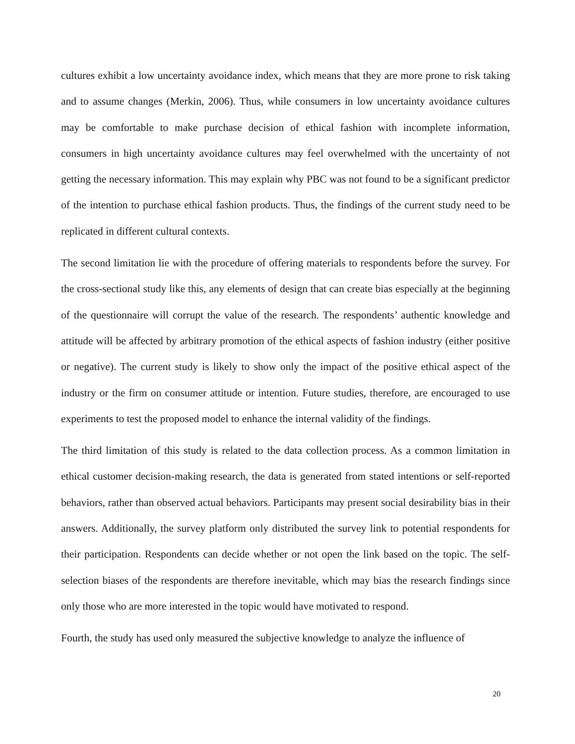cultures exhibit a low uncertainty avoidance index, which means that they are more prone to risk taking and to assume changes (Merkin, 2006). Thus, while consumers in low uncertainty avoidance cultures may be comfortable to make purchase decision of ethical fashion with incomplete information, consumers in high uncertainty avoidance cultures may feel overwhelmed with the uncertainty of not getting the necessary information. This may explain why PBC was not found to be a significant predictor of the intention to purchase ethical fashion products. Thus, the findings of the current study need to be replicated in different cultural contexts.
The second limitation lie with the procedure of offering materials to respondents before the survey. For the cross-sectional study like this, any elements of design that can create bias especially at the beginning of the questionnaire will corrupt the value of the research. The respondents’ authentic knowledge and attitude will be affected by arbitrary promotion of the ethical aspects of fashion industry (either positive or negative). The current study is likely to show only the impact of the positive ethical aspect of the industry or the firm on consumer attitude or intention. Future studies, therefore, are encouraged to use experiments to test the proposed model to enhance the internal validity of the findings.
The third limitation of this study is related to the data collection process. As a common limitation in ethical customer decision-making research, the data is generated from stated intentions or self-reported behaviors, rather than observed actual behaviors. Participants may present social desirability bias in their answers. Additionally, the survey platform only distributed the survey link to potential respondents for their participation. Respondents can decide whether or not open the link based on the topic. The self-selection biases of the respondents are therefore inevitable, which may bias the research findings since only those who are more interested in the topic would have motivated to respond.
Fourth, the study has used only measured the subjective knowledge to analyze the influence of
20